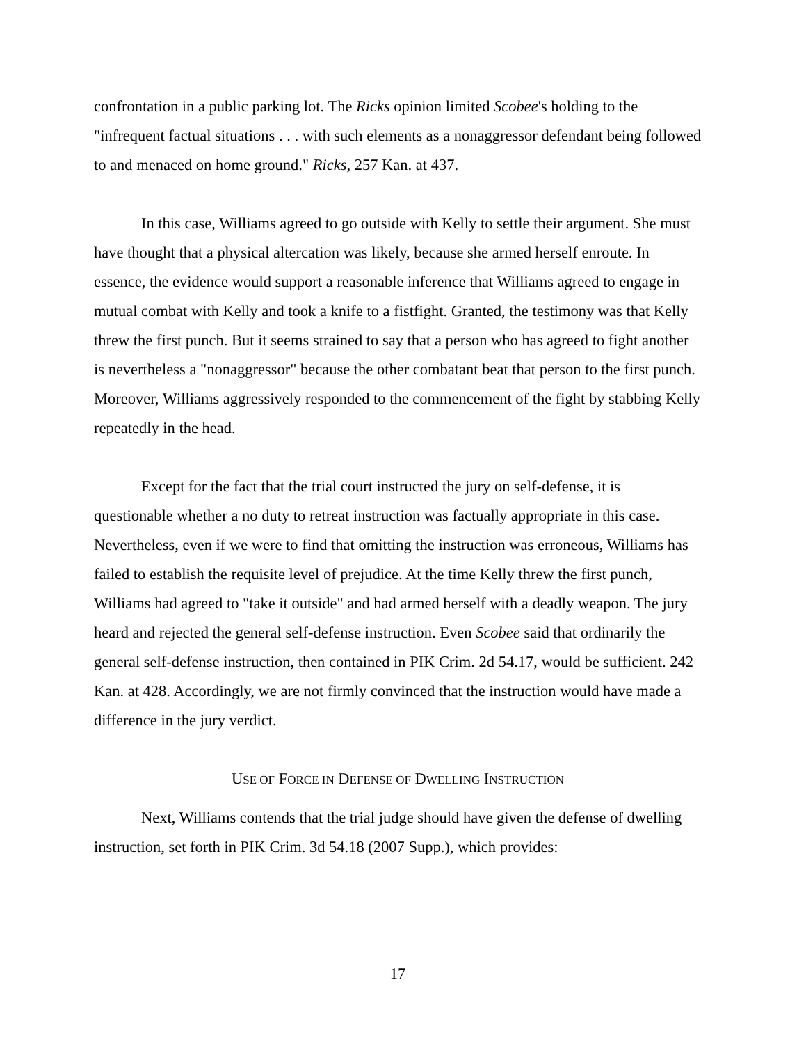confrontation in a public parking lot. The Ricks opinion limited Scobee's holding to the "infrequent factual situations . . . with such elements as a nonaggressor defendant being followed to and menaced on home ground." Ricks, 257 Kan. at 437.
In this case, Williams agreed to go outside with Kelly to settle their argument. She must have thought that a physical altercation was likely, because she armed herself enroute. In essence, the evidence would support a reasonable inference that Williams agreed to engage in mutual combat with Kelly and took a knife to a fistfight. Granted, the testimony was that Kelly threw the first punch. But it seems strained to say that a person who has agreed to fight another is nevertheless a "nonaggressor" because the other combatant beat that person to the first punch. Moreover, Williams aggressively responded to the commencement of the fight by stabbing Kelly repeatedly in the head.
Except for the fact that the trial court instructed the jury on self-defense, it is questionable whether a no duty to retreat instruction was factually appropriate in this case. Nevertheless, even if we were to find that omitting the instruction was erroneous, Williams has failed to establish the requisite level of prejudice. At the time Kelly threw the first punch, Williams had agreed to "take it outside" and had armed herself with a deadly weapon. The jury heard and rejected the general self-defense instruction. Even Scobee said that ordinarily the general self-defense instruction, then contained in PIK Crim. 2d 54.17, would be sufficient. 242 Kan. at 428. Accordingly, we are not firmly convinced that the instruction would have made a difference in the jury verdict.
USE OF FORCE IN DEFENSE OF DWELLING INSTRUCTION
Next, Williams contends that the trial judge should have given the defense of dwelling instruction, set forth in PIK Crim. 3d 54.18 (2007 Supp.), which provides:
17